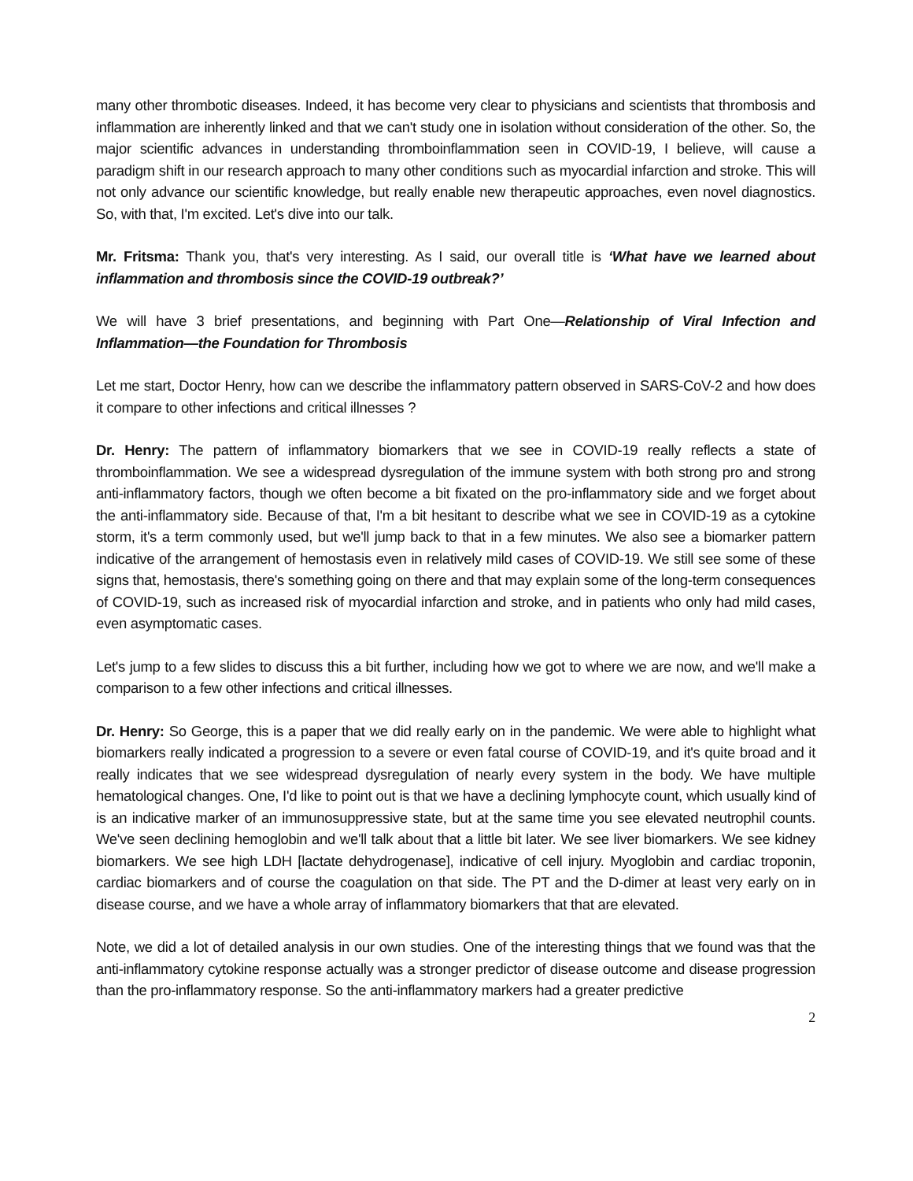many other thrombotic diseases. Indeed, it has become very clear to physicians and scientists that thrombosis and inflammation are inherently linked and that we can't study one in isolation without consideration of the other. So, the major scientific advances in understanding thromboinflammation seen in COVID-19, I believe, will cause a paradigm shift in our research approach to many other conditions such as myocardial infarction and stroke. This will not only advance our scientific knowledge, but really enable new therapeutic approaches, even novel diagnostics. So, with that, I'm excited. Let's dive into our talk.
Mr. Fritsma: Thank you, that's very interesting. As I said, our overall title is ‘What have we learned about inflammation and thrombosis since the COVID-19 outbreak?’
We will have 3 brief presentations, and beginning with Part One—Relationship of Viral Infection and Inflammation—the Foundation for Thrombosis
Let me start, Doctor Henry, how can we describe the inflammatory pattern observed in SARS-CoV-2 and how does it compare to other infections and critical illnesses ?
Dr. Henry: The pattern of inflammatory biomarkers that we see in COVID-19 really reflects a state of thromboinflammation. We see a widespread dysregulation of the immune system with both strong pro and strong anti-inflammatory factors, though we often become a bit fixated on the pro-inflammatory side and we forget about the anti-inflammatory side. Because of that, I'm a bit hesitant to describe what we see in COVID-19 as a cytokine storm, it's a term commonly used, but we'll jump back to that in a few minutes. We also see a biomarker pattern indicative of the arrangement of hemostasis even in relatively mild cases of COVID-19. We still see some of these signs that, hemostasis, there's something going on there and that may explain some of the long-term consequences of COVID-19, such as increased risk of myocardial infarction and stroke, and in patients who only had mild cases, even asymptomatic cases.
Let's jump to a few slides to discuss this a bit further, including how we got to where we are now, and we'll make a comparison to a few other infections and critical illnesses.
Dr. Henry: So George, this is a paper that we did really early on in the pandemic. We were able to highlight what biomarkers really indicated a progression to a severe or even fatal course of COVID-19, and it's quite broad and it really indicates that we see widespread dysregulation of nearly every system in the body. We have multiple hematological changes. One, I'd like to point out is that we have a declining lymphocyte count, which usually kind of is an indicative marker of an immunosuppressive state, but at the same time you see elevated neutrophil counts. We've seen declining hemoglobin and we'll talk about that a little bit later. We see liver biomarkers. We see kidney biomarkers. We see high LDH [lactate dehydrogenase], indicative of cell injury. Myoglobin and cardiac troponin, cardiac biomarkers and of course the coagulation on that side. The PT and the D-dimer at least very early on in disease course, and we have a whole array of inflammatory biomarkers that that are elevated.
Note, we did a lot of detailed analysis in our own studies. One of the interesting things that we found was that the anti-inflammatory cytokine response actually was a stronger predictor of disease outcome and disease progression than the pro-inflammatory response. So the anti-inflammatory markers had a greater predictive
2